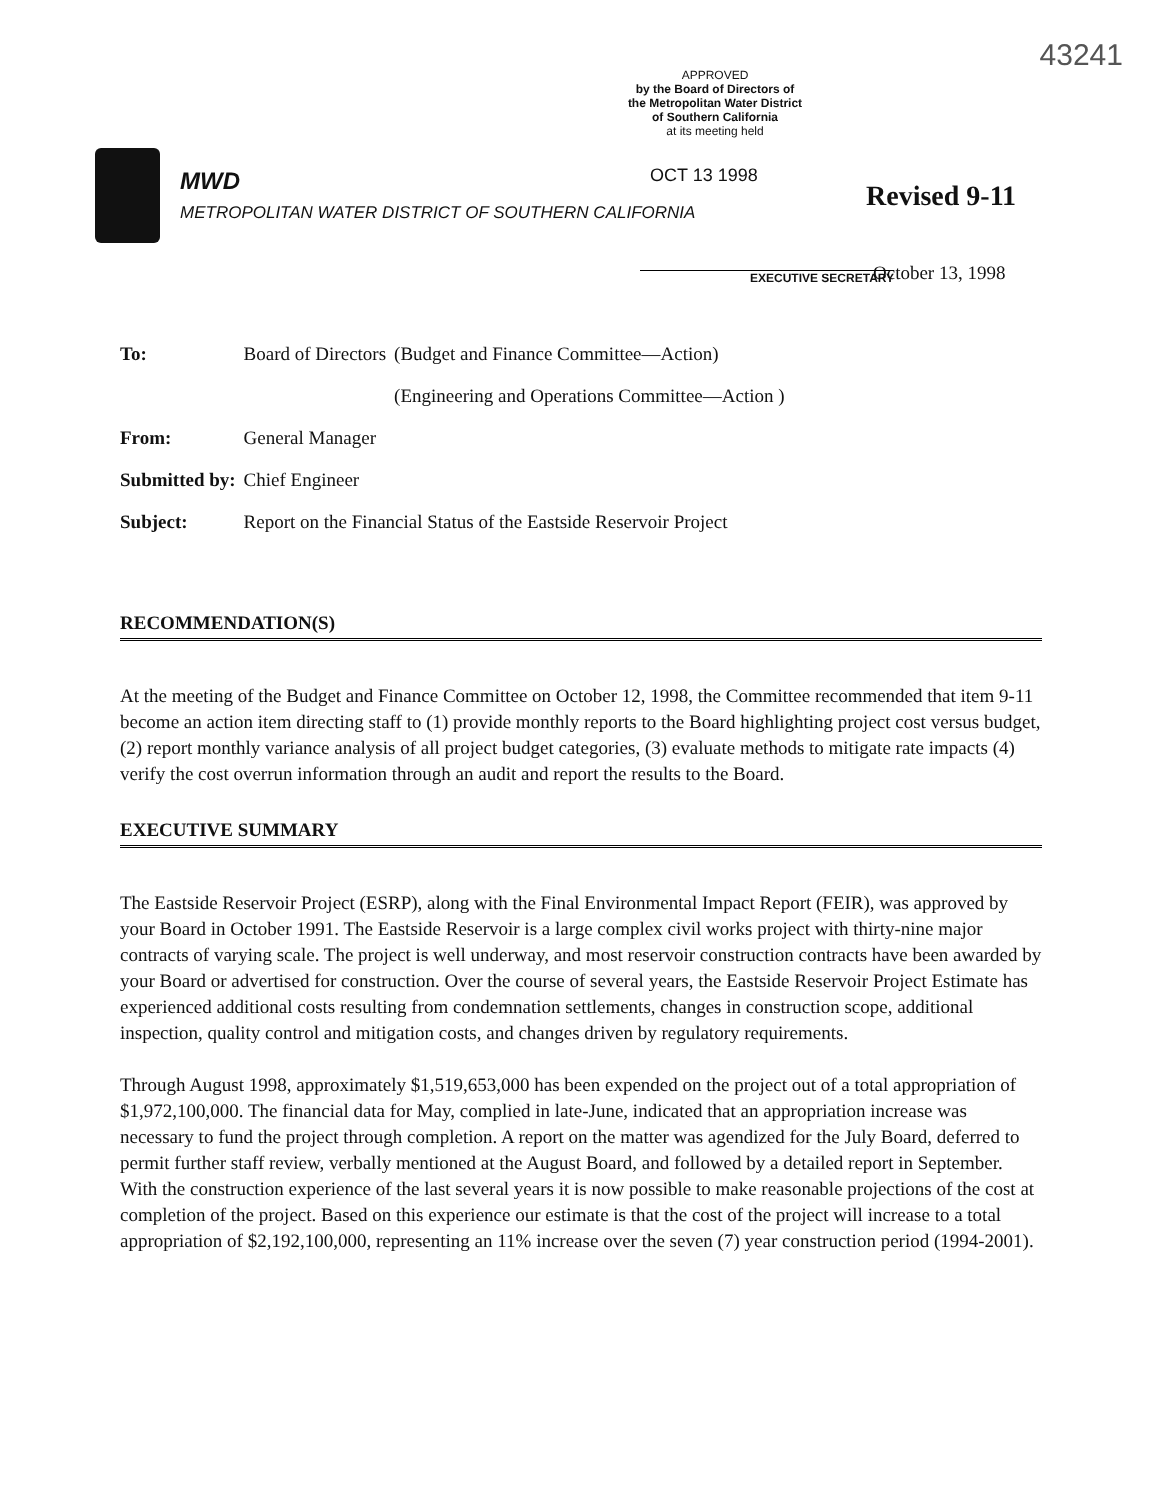43241
APPROVED
by the Board of Directors of
the Metropolitan Water District
of Southern California
at its meeting held
MWD
METROPOLITAN WATER DISTRICT OF SOUTHERN CALIFORNIA
OCT 13 1998
EXECUTIVE SECRETARY
Revised 9-11
October 13, 1998
| To: | Board of Directors | (Budget and Finance Committee—Action) (Engineering and Operations Committee—Action ) |
| From: | General Manager | |
| Submitted by: | Chief Engineer | |
| Subject: | Report on the Financial Status of the Eastside Reservoir Project | |
RECOMMENDATION(S)
At the meeting of the Budget and Finance Committee on October 12, 1998, the Committee recommended that item 9-11 become an action item directing staff to (1) provide monthly reports to the Board highlighting project cost versus budget, (2) report monthly variance analysis of all project budget categories, (3) evaluate methods to mitigate rate impacts (4) verify the cost overrun information through an audit and report the results to the Board.
EXECUTIVE SUMMARY
The Eastside Reservoir Project (ESRP), along with the Final Environmental Impact Report (FEIR), was approved by your Board in October 1991. The Eastside Reservoir is a large complex civil works project with thirty-nine major contracts of varying scale. The project is well underway, and most reservoir construction contracts have been awarded by your Board or advertised for construction. Over the course of several years, the Eastside Reservoir Project Estimate has experienced additional costs resulting from condemnation settlements, changes in construction scope, additional inspection, quality control and mitigation costs, and changes driven by regulatory requirements.
Through August 1998, approximately $1,519,653,000 has been expended on the project out of a total appropriation of $1,972,100,000. The financial data for May, complied in late-June, indicated that an appropriation increase was necessary to fund the project through completion. A report on the matter was agendized for the July Board, deferred to permit further staff review, verbally mentioned at the August Board, and followed by a detailed report in September. With the construction experience of the last several years it is now possible to make reasonable projections of the cost at completion of the project. Based on this experience our estimate is that the cost of the project will increase to a total appropriation of $2,192,100,000, representing an 11% increase over the seven (7) year construction period (1994-2001).